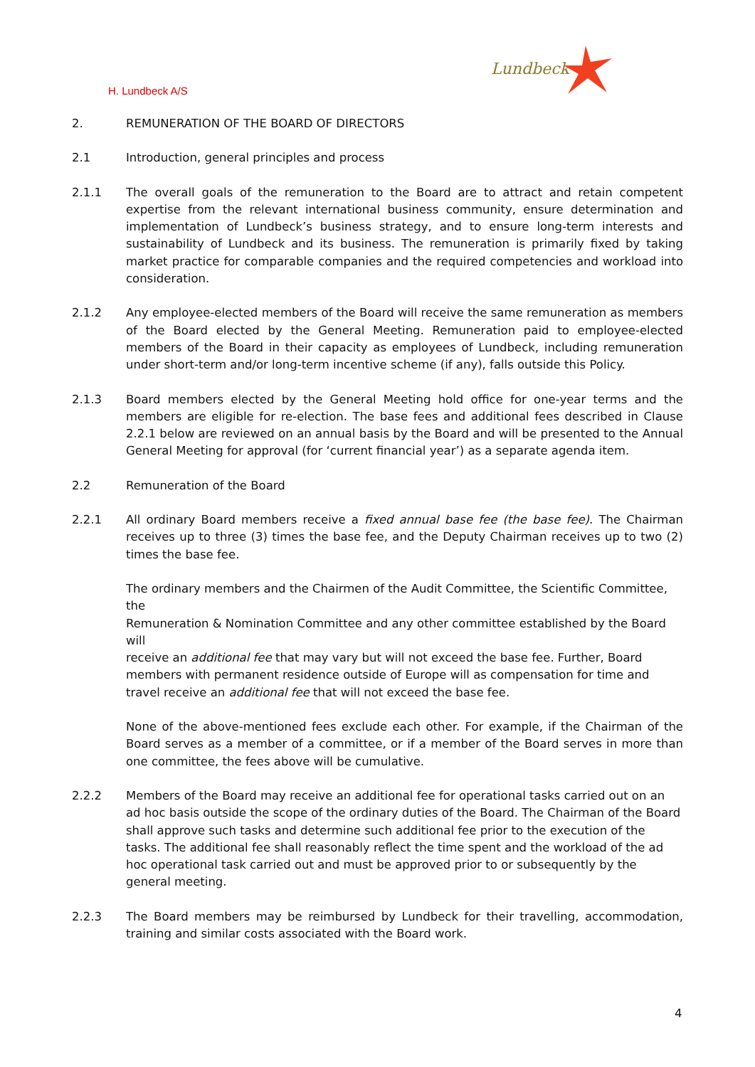H. Lundbeck A/S
Lundbeck
2. REMUNERATION OF THE BOARD OF DIRECTORS
2.1 Introduction, general principles and process
2.1.1 The overall goals of the remuneration to the Board are to attract and retain competent expertise from the relevant international business community, ensure determination and implementation of Lundbeck’s business strategy, and to ensure long-term interests and sustainability of Lundbeck and its business. The remuneration is primarily fixed by taking market practice for comparable companies and the required competencies and workload into consideration.
2.1.2 Any employee-elected members of the Board will receive the same remuneration as members of the Board elected by the General Meeting. Remuneration paid to employee-elected members of the Board in their capacity as employees of Lundbeck, including remuneration under short-term and/or long-term incentive scheme (if any), falls outside this Policy.
2.1.3 Board members elected by the General Meeting hold office for one-year terms and the members are eligible for re-election. The base fees and additional fees described in Clause 2.2.1 below are reviewed on an annual basis by the Board and will be presented to the Annual General Meeting for approval (for ‘current financial year’) as a separate agenda item.
2.2 Remuneration of the Board
2.2.1 All ordinary Board members receive a fixed annual base fee (the base fee). The Chairman receives up to three (3) times the base fee, and the Deputy Chairman receives up to two (2) times the base fee.
The ordinary members and the Chairmen of the Audit Committee, the Scientific Committee, the
Remuneration & Nomination Committee and any other committee established by the Board will
receive an additional fee that may vary but will not exceed the base fee. Further, Board members with permanent residence outside of Europe will as compensation for time and travel receive an additional fee that will not exceed the base fee.
None of the above-mentioned fees exclude each other. For example, if the Chairman of the Board serves as a member of a committee, or if a member of the Board serves in more than one committee, the fees above will be cumulative.
2.2.2 Members of the Board may receive an additional fee for operational tasks carried out on an ad hoc basis outside the scope of the ordinary duties of the Board. The Chairman of the Board shall approve such tasks and determine such additional fee prior to the execution of the tasks. The additional fee shall reasonably reflect the time spent and the workload of the ad hoc operational task carried out and must be approved prior to or subsequently by the general meeting.
2.2.3 The Board members may be reimbursed by Lundbeck for their travelling, accommodation, training and similar costs associated with the Board work.
4